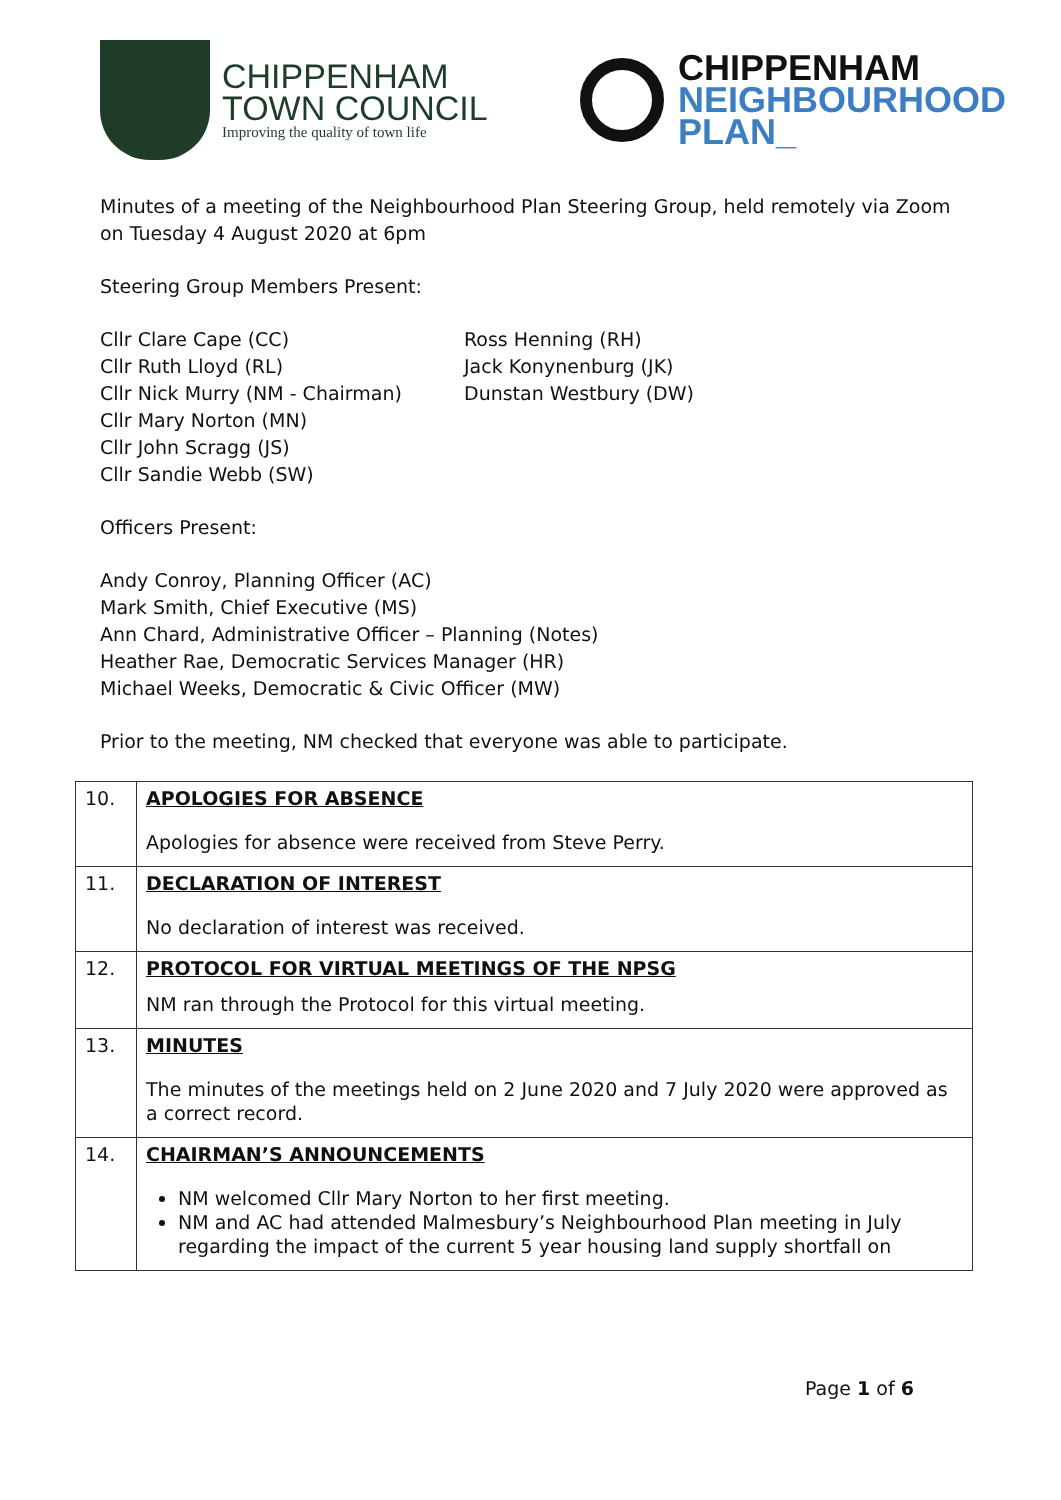CHIPPENHAM
TOWN COUNCIL
Improving the quality of town life
CHIPPENHAM
NEIGHBOURHOOD
PLAN_
Minutes of a meeting of the Neighbourhood Plan Steering Group, held remotely via Zoom on Tuesday 4 August 2020 at 6pm
Steering Group Members Present:
Cllr Clare Cape (CC)
Cllr Ruth Lloyd (RL)
Cllr Nick Murry (NM - Chairman)
Cllr Mary Norton (MN)
Cllr John Scragg (JS)
Cllr Sandie Webb (SW)
Ross Henning (RH)
Jack Konynenburg (JK)
Dunstan Westbury (DW)
Officers Present:
Andy Conroy, Planning Officer (AC)
Mark Smith, Chief Executive (MS)
Ann Chard, Administrative Officer – Planning (Notes)
Heather Rae, Democratic Services Manager (HR)
Michael Weeks, Democratic & Civic Officer (MW)
Prior to the meeting, NM checked that everyone was able to participate.
| 10. | APOLOGIES FOR ABSENCE Apologies for absence were received from Steve Perry. |
| 11. | DECLARATION OF INTEREST No declaration of interest was received. |
| 12. | PROTOCOL FOR VIRTUAL MEETINGS OF THE NPSG NM ran through the Protocol for this virtual meeting. |
| 13. | MINUTES The minutes of the meetings held on 2 June 2020 and 7 July 2020 were approved as a correct record. |
| 14. | CHAIRMAN’S ANNOUNCEMENTS NM welcomed Cllr Mary Norton to her first meeting. NM and AC had attended Malmesbury’s Neighbourhood Plan meeting in July regarding the impact of the current 5 year housing land supply shortfall on |
Page 1 of 6